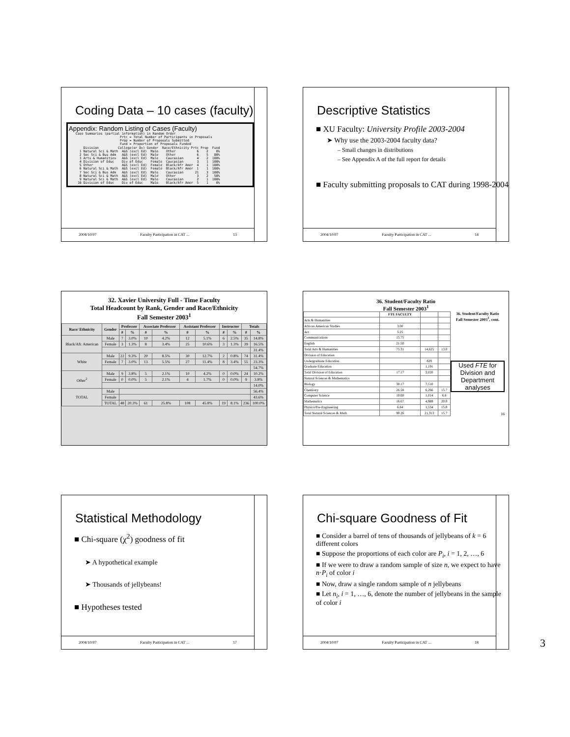Coding Data – 10 cases (faculty)
Appendix: Random Listing of Cases (Faculty)
Case Summaries (partial information) in Random Order
                       Prtc = Total Number of Participants in Proposals
                       Prop = Number of Proposals Submitted
                       Fund = Proportion of Proposals Funded
    Division          College(or Dv) Gender  Race/Ethnicity Prtc Prop  Fund
  1 Natural Sci & Math  A&S (excl Ed)  Male    Other           6    2    0%
  2 Soc Sci & Bus Adm   A&S (excl Ed)  Male    Other           6    5   80%
  3 Arts & Humanities   A&S (excl Ed)  Male    Caucasian       4    2  100%
  4 Division of Educ    Div of Educ    Female  Caucasian       3    1  100%
  5 Other               A&S (excl Ed)  Female  Black/Afr Amer  4    1  100%
  6 Natural Sci & Math  A&S (excl Ed)  Female  Black/Afr Amer  1    1  100%
  7 Soc Sci & Bus Adm   A&S (excl Ed)  Male    Caucasian      21    3  100%
  8 Natural Sci & Math  A&S (excl Ed)  Male    Other           3    2   50%
  9 Natural Sci & Math  A&S (excl Ed)  Male    Caucasian       2    1  100%
 10 Division of Educ    Div of Educ    Male    Black/Afr Amer  5    1    0%
2004/10/07 Faculty Participation in CAT ... 13
Descriptive Statistics
■ XU Faculty: University Profile 2003-2004
➤ Why use the 2003-2004 faculty data?
– Small changes in distributions
– See Appendix A of the full report for details
■ Faculty submitting proposals to CAT during 1998-2004
2004/10/07 Faculty Participation in CAT ... 14
32. Xavier University Full - Time Faculty
Total Headcount by Rank, Gender and Race/Ethnicity
Fall Semester 2003<sup>1</sup>
| Race/ Ethnicity | Gender | Professor | | Associate Professor | | Assistant Professor | | Instructor | | Totals | |
| --- | --- | --- | --- | --- | --- | --- | --- | --- | --- | --- | --- |
| | | # | % | # | % | # | % | # | % | # | % |
| Black/Afr. American | Male | 7 | 3.0% | 10 | 4.2% | 12 | 5.1% | 6 | 2.5% | 35 | 14.8% |
| | Female | 3 | 1.3% | 8 | 3.4% | 25 | 10.6% | 3 | 1.3% | 39 | 16.5% |
| | | | | | | | | | | | 31.4% |
| White | Male | 22 | 9.3% | 20 | 8.5% | 30 | 12.7% | 2 | 0.8% | 74 | 31.4% |
| | Female | 7 | 3.0% | 13 | 5.5% | 27 | 11.4% | 8 | 3.4% | 55 | 23.3% |
| | | | | | | | | | | | 54.7% |
| Other<sup>2</sup> | Male | 9 | 3.8% | 5 | 2.1% | 10 | 4.2% | 0 | 0.0% | 24 | 10.2% |
| | Female | 0 | 0.0% | 5 | 2.1% | 4 | 1.7% | 0 | 0.0% | 9 | 3.8% |
| | | | | | | | | | | | 14.0% |
| TOTAL | Male | | | | | | | | | | 56.4% |
| | Female | | | | | | | | | | 43.6% |
| | TOTAL | 48 | 20.3% | 61 | 25.8% | 108 | 45.8% | 19 | 8.1% | 236 | 100.0% |
36. Student/Faculty Ratio
Fall Semester 2003<sup>1</sup>
| | FTE FACULTY | | |
| --- | --- | --- | --- |
| Arts & Humanities | | | |
| African American Studies | 3.00 | | |
| Art | 5.25 | | |
| Communications | 15.75 | | |
| English | 21.50 | | |
| Total Arts & Humanities | 75.31 | 14,625 | 13.0 |
| Division of Education | | | |
| Undergraduate Education | | 829 | |
| Graduate Education | | 1,191 | |
| Total Division of Education | 17.17 | 2,020 | |
| Natural Sciences & Mathematics | | | |
| Biology | 30.17 | 7,510 | |
| Chemistry | 26.58 | 6,266 | 15.7 |
| Computer Science | 10.00 | 1,014 | 6.8 |
| Mathematics | 16.67 | 4,989 | 20.0 |
| Physics/Pre-Engineering | 6.84 | 1,534 | 15.0 |
| Total Natural Sciences & Math | 90.26 | 21,313 | 15.7 |
36. Student/Faculty Ratio
Fall Semester 2003<sup>1</sup>, cont.
Used FTE for Division and Department analyses
16
Statistical Methodology
■ Chi-square (χ<sup>2</sup>) goodness of fit
➤ A hypothetical example
➤ Thousands of jellybeans!
■ Hypotheses tested
2004/10/07 Faculty Participation in CAT ... 17
Chi-square Goodness of Fit
■ Consider a barrel of tens of thousands of jellybeans of k = 6 different colors
■ Suppose the proportions of each color are P<sub>i</sub>, i = 1, 2, …, 6
■ If we were to draw a random sample of size n, we expect to have n·P<sub>i</sub> of color i
■ Now, draw a single random sample of n jellybeans
■ Let n<sub>i</sub>, i = 1, …, 6, denote the number of jellybeans in the sample of color i
2004/10/07 Faculty Participation in CAT ... 18
3